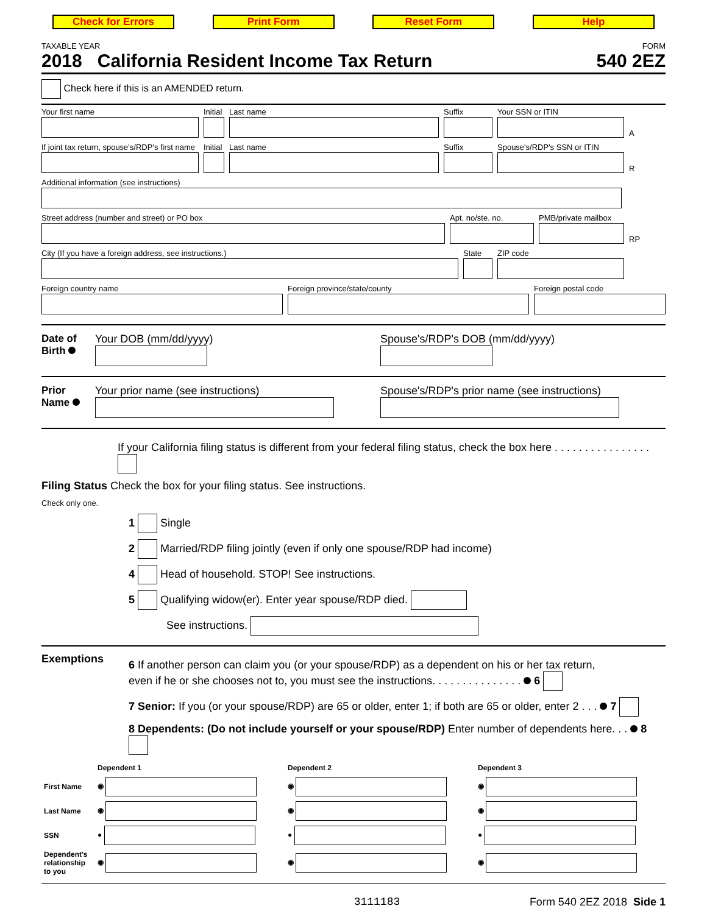Check for Errors Print Form Reset Form Help
TAXABLE YEAR FORM
2018 California Resident Income Tax Return 540 2EZ
Check here if this is an AMENDED return.
Your first name
Initial
Last name
Suffix
Your SSN or ITIN
A
If joint tax return, spouse's/RDP's first name
Initial
Last name
Suffix
Spouse's/RDP's SSN or ITIN
R
Additional information (see instructions)
Street address (number and street) or PO box
Apt. no/ste. no.
PMB/private mailbox
RP
City (If you have a foreign address, see instructions.)
State
ZIP code
Foreign country name
Foreign province/state/county
Foreign postal code
Date of Birth
Your DOB (mm/dd/yyyy) Spouse's/RDP's DOB (mm/dd/yyyy)
Prior Name
Your prior name (see instructions) Spouse's/RDP's prior name (see instructions)
If your California filing status is different from your federal filing status, check the box here . . . . . . . . . . . . . . . .
Filing Status Check the box for your filing status. See instructions.
Check only one.
1 Single
2 Married/RDP filing jointly (even if only one spouse/RDP had income)
4 Head of household. STOP! See instructions.
5 Qualifying widow(er). Enter year spouse/RDP died.
See instructions.
Exemptions
6 If another person can claim you (or your spouse/RDP) as a dependent on his or her tax return,
even if he or she chooses not to, you must see the instructions. . . . . . . . . . . . . . . 6
7 Senior: If you (or your spouse/RDP) are 65 or older, enter 1; if both are 65 or older, enter 2 . . . 7
8 Dependents: (Do not include yourself or your spouse/RDP) Enter number of dependents here. . . 8
| | Dependent 1 | Dependent 2 | Dependent 3 |
| First Name | ◉ | ◉ | ◉ |
| Last Name | ◉ | ◉ | ◉ |
| SSN | ● | ● | ● |
| Dependent's relationship to you | ◉ | ◉ | ◉ |
3111183 Form 540 2EZ 2018 Side 1